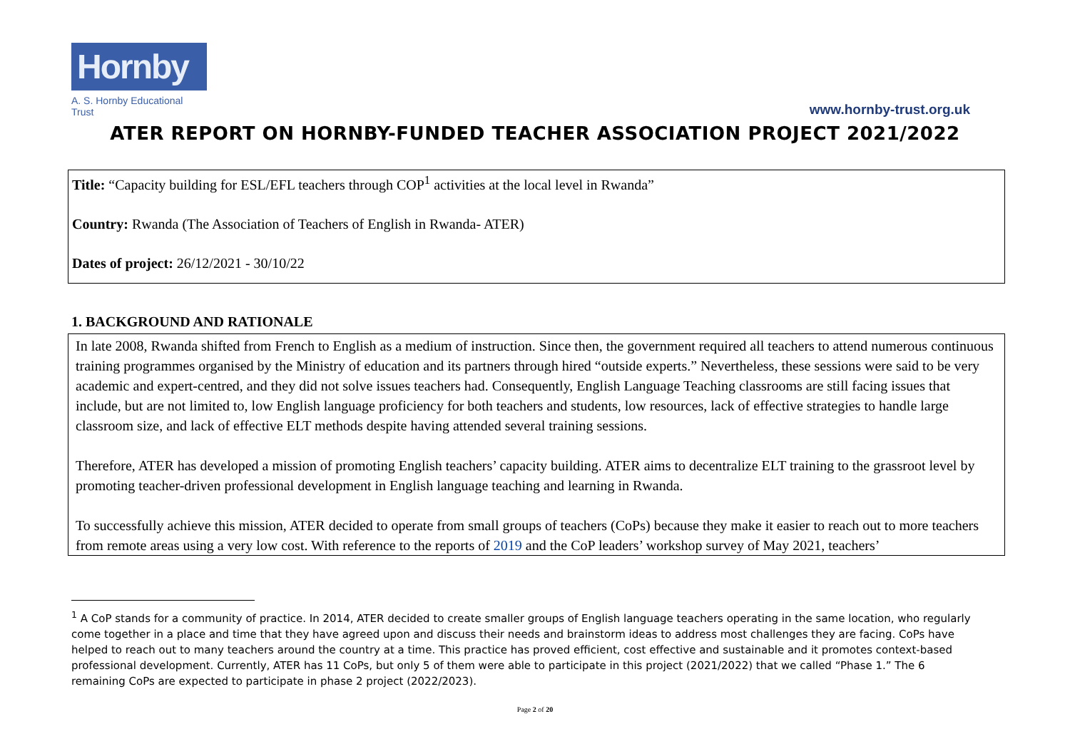Hornby
A. S. Hornby Educational Trust
www.hornby-trust.org.uk
ATER REPORT ON HORNBY-FUNDED TEACHER ASSOCIATION PROJECT 2021/2022
Title: “Capacity building for ESL/EFL teachers through COP<sup>1</sup> activities at the local level in Rwanda”
Country: Rwanda (The Association of Teachers of English in Rwanda- ATER)
Dates of project: 26/12/2021 - 30/10/22
1. BACKGROUND AND RATIONALE
In late 2008, Rwanda shifted from French to English as a medium of instruction. Since then, the government required all teachers to attend numerous continuous training programmes organised by the Ministry of education and its partners through hired “outside experts.” Nevertheless, these sessions were said to be very academic and expert-centred, and they did not solve issues teachers had. Consequently, English Language Teaching classrooms are still facing issues that include, but are not limited to, low English language proficiency for both teachers and students, low resources, lack of effective strategies to handle large classroom size, and lack of effective ELT methods despite having attended several training sessions.
Therefore, ATER has developed a mission of promoting English teachers’ capacity building. ATER aims to decentralize ELT training to the grassroot level by promoting teacher-driven professional development in English language teaching and learning in Rwanda.
To successfully achieve this mission, ATER decided to operate from small groups of teachers (CoPs) because they make it easier to reach out to more teachers from remote areas using a very low cost. With reference to the reports of 2019 and the CoP leaders’ workshop survey of May 2021, teachers’
<sup>1</sup> A CoP stands for a community of practice. In 2014, ATER decided to create smaller groups of English language teachers operating in the same location, who regularly come together in a place and time that they have agreed upon and discuss their needs and brainstorm ideas to address most challenges they are facing. CoPs have helped to reach out to many teachers around the country at a time. This practice has proved efficient, cost effective and sustainable and it promotes context-based professional development. Currently, ATER has 11 CoPs, but only 5 of them were able to participate in this project (2021/2022) that we called “Phase 1.” The 6 remaining CoPs are expected to participate in phase 2 project (2022/2023).
Page 2 of 20